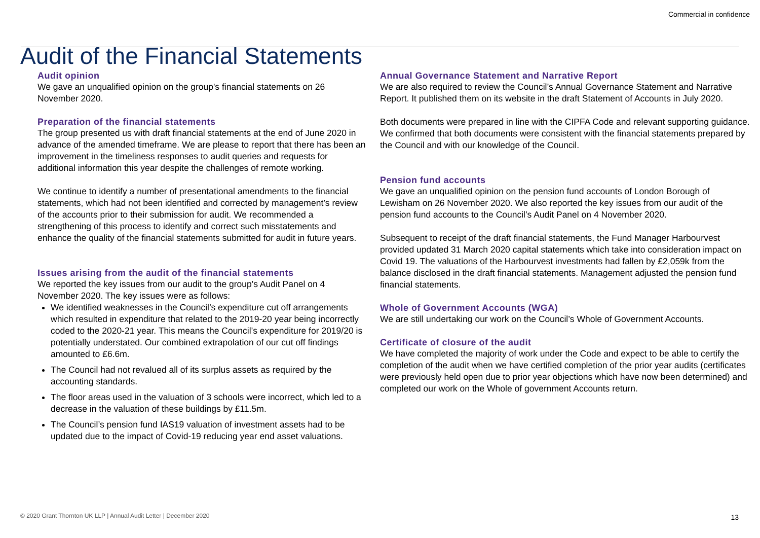Commercial in confidence
Audit of the Financial Statements
Audit opinion
We gave an unqualified opinion on the group's financial statements on 26 November 2020.
Preparation of the financial statements
The group presented us with draft financial statements at the end of June 2020 in advance of the amended timeframe. We are please to report that there has been an improvement in the timeliness responses to audit queries and requests for additional information this year despite the challenges of remote working.
We continue to identify a number of presentational amendments to the financial statements, which had not been identified and corrected by management’s review of the accounts prior to their submission for audit. We recommended a strengthening of this process to identify and correct such misstatements and enhance the quality of the financial statements submitted for audit in future years.
Issues arising from the audit of the financial statements
We reported the key issues from our audit to the group's Audit Panel on 4 November 2020. The key issues were as follows:
We identified weaknesses in the Council’s expenditure cut off arrangements which resulted in expenditure that related to the 2019-20 year being incorrectly coded to the 2020-21 year. This means the Council’s expenditure for 2019/20 is potentially understated. Our combined extrapolation of our cut off findings amounted to £6.6m.
The Council had not revalued all of its surplus assets as required by the accounting standards.
The floor areas used in the valuation of 3 schools were incorrect, which led to a decrease in the valuation of these buildings by £11.5m.
The Council’s pension fund IAS19 valuation of investment assets had to be updated due to the impact of Covid-19 reducing year end asset valuations.
Annual Governance Statement and Narrative Report
We are also required to review the Council’s Annual Governance Statement and Narrative Report. It published them on its website in the draft Statement of Accounts in July 2020.
Both documents were prepared in line with the CIPFA Code and relevant supporting guidance. We confirmed that both documents were consistent with the financial statements prepared by the Council and with our knowledge of the Council.
Pension fund accounts
We gave an unqualified opinion on the pension fund accounts of London Borough of Lewisham on 26 November 2020. We also reported the key issues from our audit of the pension fund accounts to the Council’s Audit Panel on 4 November 2020.
Subsequent to receipt of the draft financial statements, the Fund Manager Harbourvest provided updated 31 March 2020 capital statements which take into consideration impact on Covid 19. The valuations of the Harbourvest investments had fallen by £2,059k from the balance disclosed in the draft financial statements. Management adjusted the pension fund financial statements.
Whole of Government Accounts (WGA)
We are still undertaking our work on the Council’s Whole of Government Accounts.
Certificate of closure of the audit
We have completed the majority of work under the Code and expect to be able to certify the completion of the audit when we have certified completion of the prior year audits (certificates were previously held open due to prior year objections which have now been determined) and completed our work on the Whole of government Accounts return.
© 2020 Grant Thornton UK LLP | Annual Audit Letter | December 2020
13